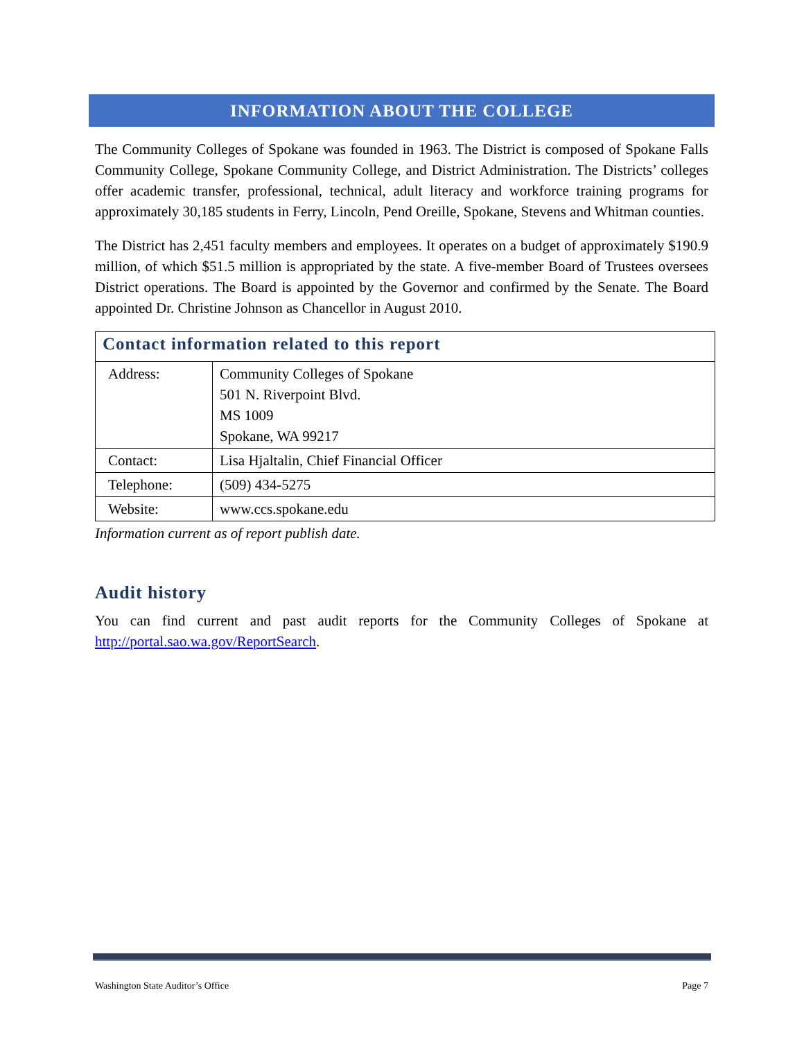INFORMATION ABOUT THE COLLEGE
The Community Colleges of Spokane was founded in 1963. The District is composed of Spokane Falls Community College, Spokane Community College, and District Administration. The Districts’ colleges offer academic transfer, professional, technical, adult literacy and workforce training programs for approximately 30,185 students in Ferry, Lincoln, Pend Oreille, Spokane, Stevens and Whitman counties.
The District has 2,451 faculty members and employees. It operates on a budget of approximately $190.9 million, of which $51.5 million is appropriated by the state. A five-member Board of Trustees oversees District operations. The Board is appointed by the Governor and confirmed by the Senate. The Board appointed Dr. Christine Johnson as Chancellor in August 2010.
| Contact information related to this report | |
| --- | --- |
| Address: | Community Colleges of Spokane 501 N. Riverpoint Blvd. MS 1009 Spokane, WA 99217 |
| Contact: | Lisa Hjaltalin, Chief Financial Officer |
| Telephone: | (509) 434-5275 |
| Website: | www.ccs.spokane.edu |
Information current as of report publish date.
Audit history
You can find current and past audit reports for the Community Colleges of Spokane at http://portal.sao.wa.gov/ReportSearch.
Washington State Auditor’s Office Page 7